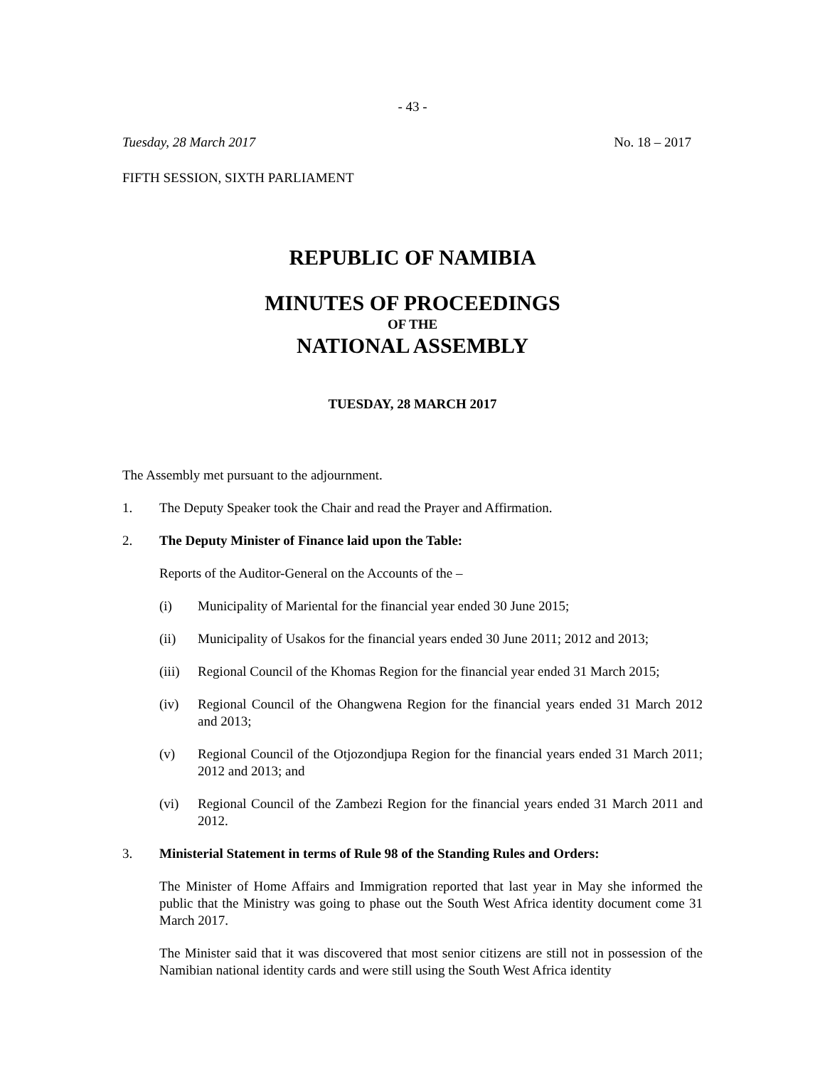- 43 -
Tuesday, 28 March 2017 No. 18 – 2017
FIFTH SESSION, SIXTH PARLIAMENT
REPUBLIC OF NAMIBIA
MINUTES OF PROCEEDINGS
OF THE
NATIONAL ASSEMBLY
TUESDAY, 28 MARCH 2017
The Assembly met pursuant to the adjournment.
1. The Deputy Speaker took the Chair and read the Prayer and Affirmation.
2. The Deputy Minister of Finance laid upon the Table:
Reports of the Auditor-General on the Accounts of the –
(i) Municipality of Mariental for the financial year ended 30 June 2015;
(ii) Municipality of Usakos for the financial years ended 30 June 2011; 2012 and 2013;
(iii) Regional Council of the Khomas Region for the financial year ended 31 March 2015;
(iv) Regional Council of the Ohangwena Region for the financial years ended 31 March 2012 and 2013;
(v) Regional Council of the Otjozondjupa Region for the financial years ended 31 March 2011; 2012 and 2013; and
(vi) Regional Council of the Zambezi Region for the financial years ended 31 March 2011 and 2012.
3. Ministerial Statement in terms of Rule 98 of the Standing Rules and Orders:
The Minister of Home Affairs and Immigration reported that last year in May she informed the public that the Ministry was going to phase out the South West Africa identity document come 31 March 2017.
The Minister said that it was discovered that most senior citizens are still not in possession of the Namibian national identity cards and were still using the South West Africa identity